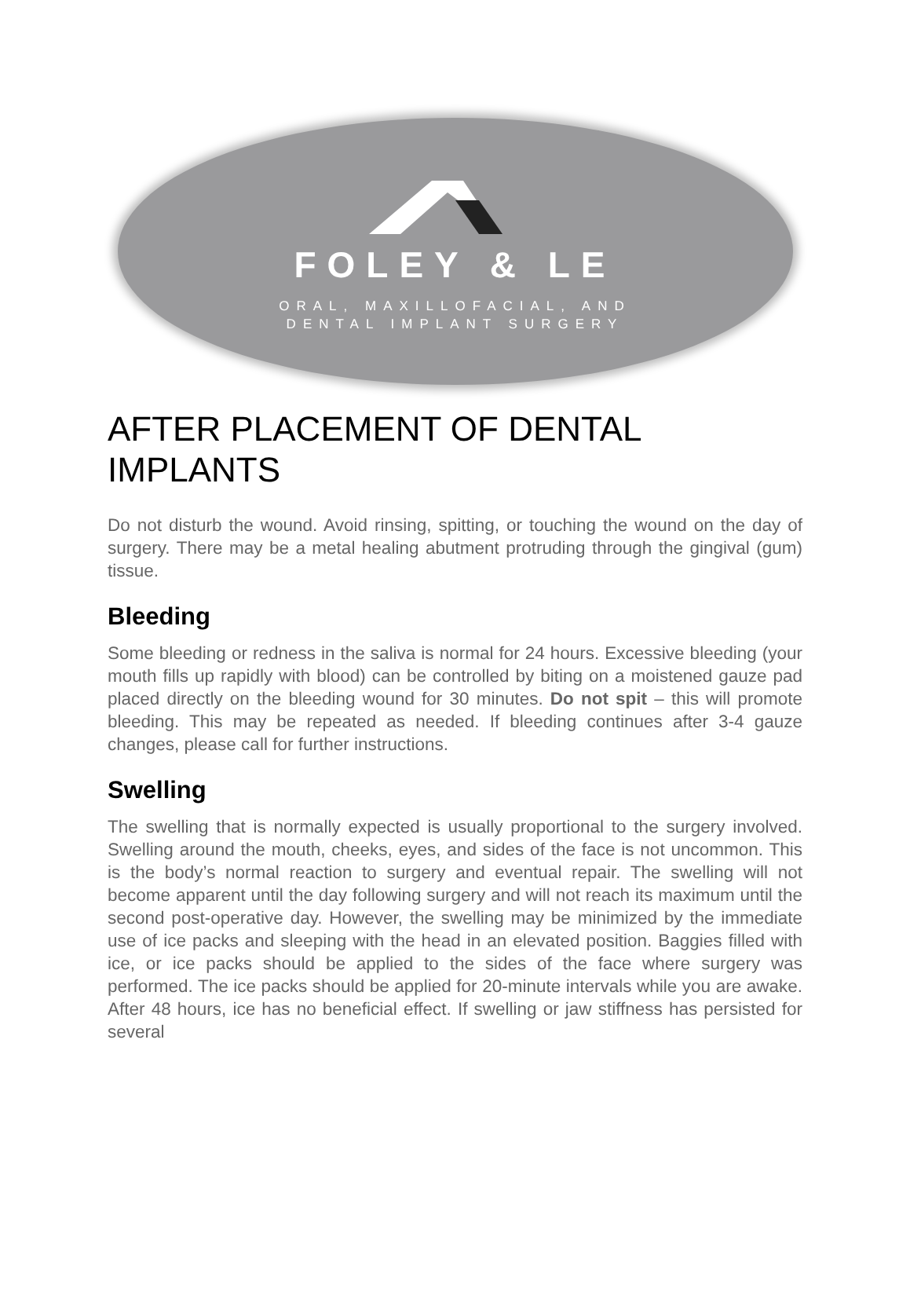FOLEY & LE
ORAL, MAXILLOFACIAL, AND
DENTAL IMPLANT SURGERY
AFTER PLACEMENT OF DENTAL IMPLANTS
Do not disturb the wound. Avoid rinsing, spitting, or touching the wound on the day of surgery. There may be a metal healing abutment protruding through the gingival (gum) tissue.
Bleeding
Some bleeding or redness in the saliva is normal for 24 hours. Excessive bleeding (your mouth fills up rapidly with blood) can be controlled by biting on a moistened gauze pad placed directly on the bleeding wound for 30 minutes. Do not spit – this will promote bleeding. This may be repeated as needed. If bleeding continues after 3-4 gauze changes, please call for further instructions.
Swelling
The swelling that is normally expected is usually proportional to the surgery involved. Swelling around the mouth, cheeks, eyes, and sides of the face is not uncommon. This is the body’s normal reaction to surgery and eventual repair. The swelling will not become apparent until the day following surgery and will not reach its maximum until the second post-operative day. However, the swelling may be minimized by the immediate use of ice packs and sleeping with the head in an elevated position. Baggies filled with ice, or ice packs should be applied to the sides of the face where surgery was performed. The ice packs should be applied for 20-minute intervals while you are awake. After 48 hours, ice has no beneficial effect. If swelling or jaw stiffness has persisted for several